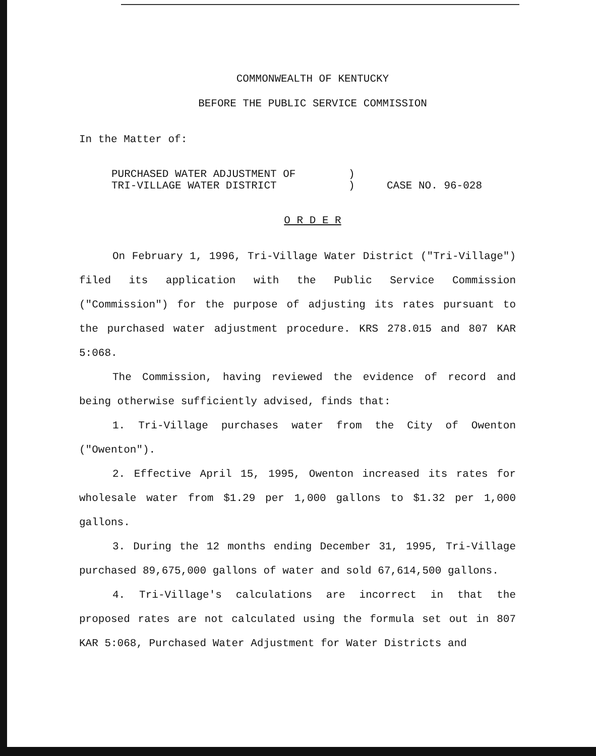COMMONWEALTH OF KENTUCKY
BEFORE THE PUBLIC SERVICE COMMISSION
In the Matter of:
| PURCHASED WATER ADJUSTMENT OF | ) | |
| TRI-VILLAGE WATER DISTRICT | ) | CASE NO. 96-028 |
O R D E R
On February 1, 1996, Tri-Village Water District ("Tri-Village") filed its application with the Public Service Commission ("Commission") for the purpose of adjusting its rates pursuant to the purchased water adjustment procedure. KRS 278.015 and 807 KAR 5:068.
The Commission, having reviewed the evidence of record and being otherwise sufficiently advised, finds that:
1. Tri-Village purchases water from the City of Owenton ("Owenton").
2. Effective April 15, 1995, Owenton increased its rates for wholesale water from $1.29 per 1,000 gallons to $1.32 per 1,000 gallons.
3. During the 12 months ending December 31, 1995, Tri-Village purchased 89,675,000 gallons of water and sold 67,614,500 gallons.
4. Tri-Village's calculations are incorrect in that the proposed rates are not calculated using the formula set out in 807 KAR 5:068, Purchased Water Adjustment for Water Districts and